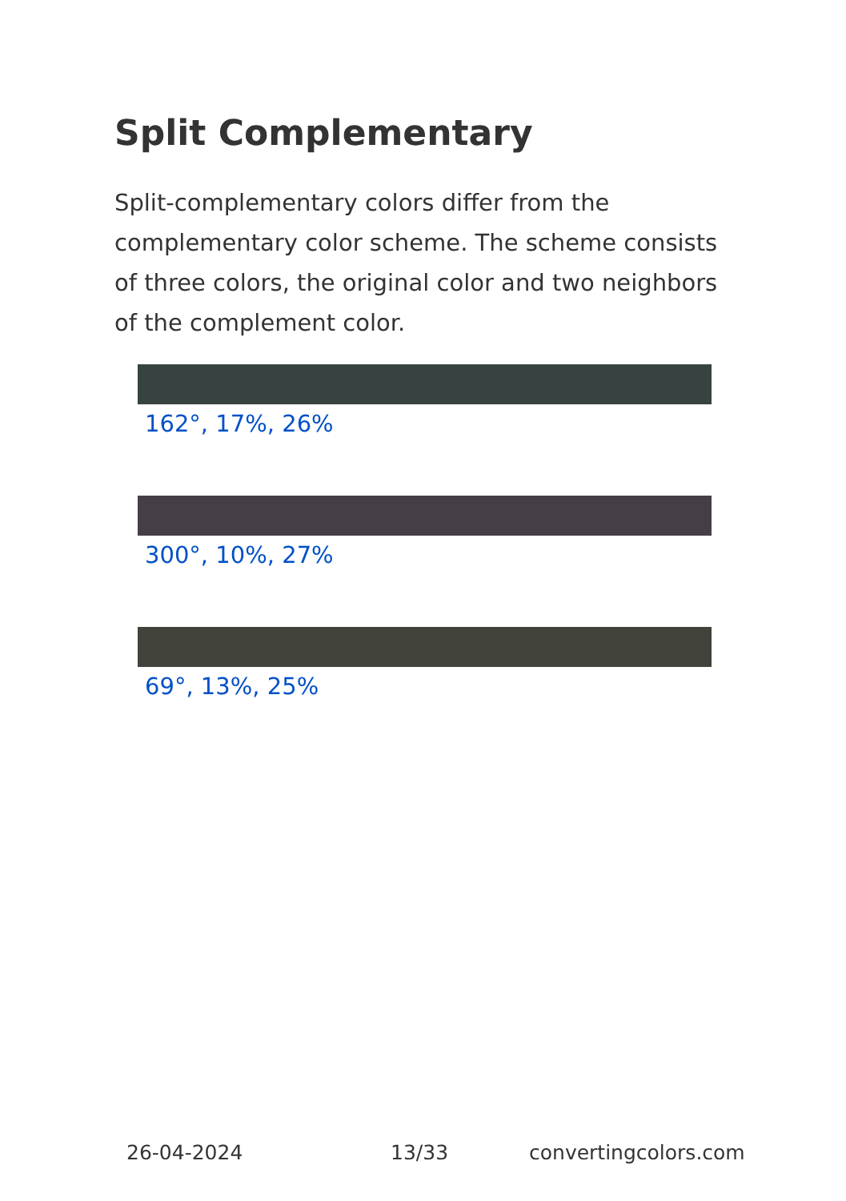Split Complementary
Split-complementary colors differ from the complementary color scheme. The scheme consists of three colors, the original color and two neighbors of the complement color.
162°, 17%, 26%
300°, 10%, 27%
69°, 13%, 25%
26-04-2024 13/33 convertingcolors.com